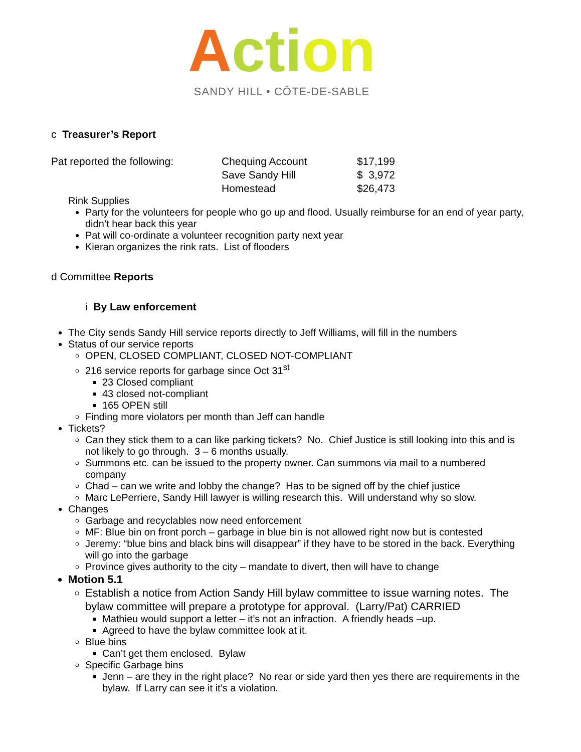Acti on
SANDY HILL • CÔTE-DE-SABLE
c Treasurer’s Report
| Pat reported the following: | Chequing Account | $17,199 |
| | Save Sandy Hill | $ 3,972 |
| | Homestead | $26,473 |
Rink Supplies
Party for the volunteers for people who go up and flood. Usually reimburse for an end of year party, didn’t hear back this year
Pat will co-ordinate a volunteer recognition party next year
Kieran organizes the rink rats. List of flooders
d Committee Reports
i By Law enforcement
The City sends Sandy Hill service reports directly to Jeff Williams, will fill in the numbers
Status of our service reports
OPEN, CLOSED COMPLIANT, CLOSED NOT-COMPLIANT
216 service reports for garbage since Oct 31<sup>st</sup>
23 Closed compliant
43 closed not-compliant
165 OPEN still
Finding more violators per month than Jeff can handle
Tickets?
Can they stick them to a can like parking tickets? No. Chief Justice is still looking into this and is not likely to go through. 3 – 6 months usually.
Summons etc. can be issued to the property owner. Can summons via mail to a numbered company
Chad – can we write and lobby the change? Has to be signed off by the chief justice
Marc LePerriere, Sandy Hill lawyer is willing research this. Will understand why so slow.
Changes
Garbage and recyclables now need enforcement
MF: Blue bin on front porch – garbage in blue bin is not allowed right now but is contested
Jeremy: “blue bins and black bins will disappear” if they have to be stored in the back. Everything will go into the garbage
Province gives authority to the city – mandate to divert, then will have to change
Motion 5.1
Establish a notice from Action Sandy Hill bylaw committee to issue warning notes. The bylaw committee will prepare a prototype for approval. (Larry/Pat) CARRIED
Mathieu would support a letter – it’s not an infraction. A friendly heads –up.
Agreed to have the bylaw committee look at it.
Blue bins
Can’t get them enclosed. Bylaw
Specific Garbage bins
Jenn – are they in the right place? No rear or side yard then yes there are requirements in the bylaw. If Larry can see it it’s a violation.